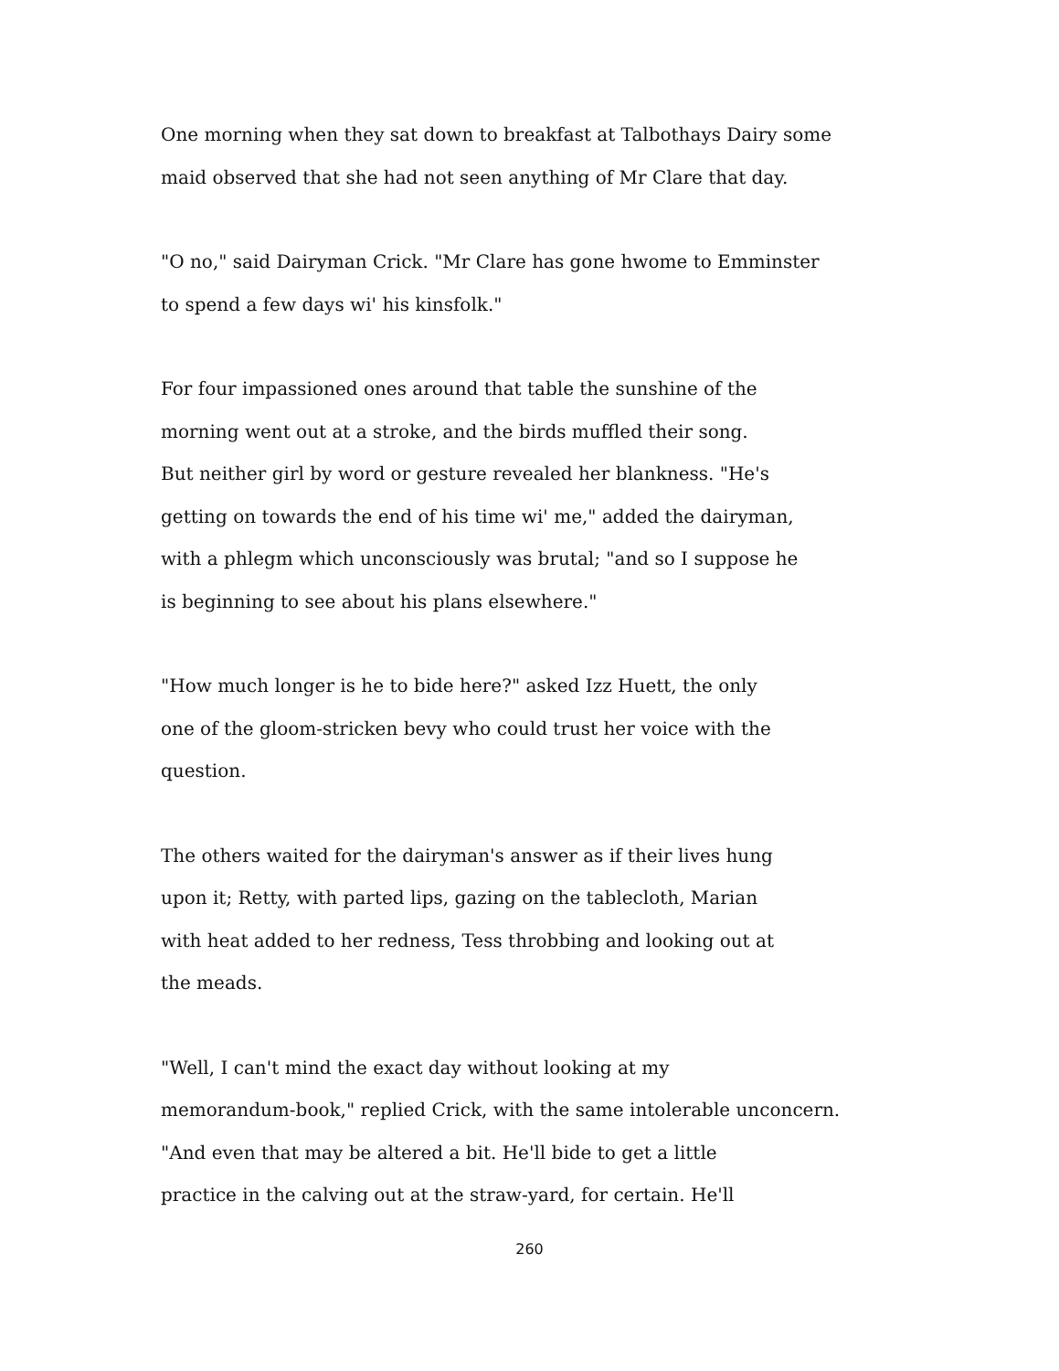One morning when they sat down to breakfast at Talbothays Dairy some
maid observed that she had not seen anything of Mr Clare that day.
"O no," said Dairyman Crick. "Mr Clare has gone hwome to Emminster
to spend a few days wi' his kinsfolk."
For four impassioned ones around that table the sunshine of the
morning went out at a stroke, and the birds muffled their song.
But neither girl by word or gesture revealed her blankness. "He's
getting on towards the end of his time wi' me," added the dairyman,
with a phlegm which unconsciously was brutal; "and so I suppose he
is beginning to see about his plans elsewhere."
"How much longer is he to bide here?" asked Izz Huett, the only
one of the gloom-stricken bevy who could trust her voice with the
question.
The others waited for the dairyman's answer as if their lives hung
upon it; Retty, with parted lips, gazing on the tablecloth, Marian
with heat added to her redness, Tess throbbing and looking out at
the meads.
"Well, I can't mind the exact day without looking at my
memorandum-book," replied Crick, with the same intolerable unconcern.
"And even that may be altered a bit. He'll bide to get a little
practice in the calving out at the straw-yard, for certain. He'll
260